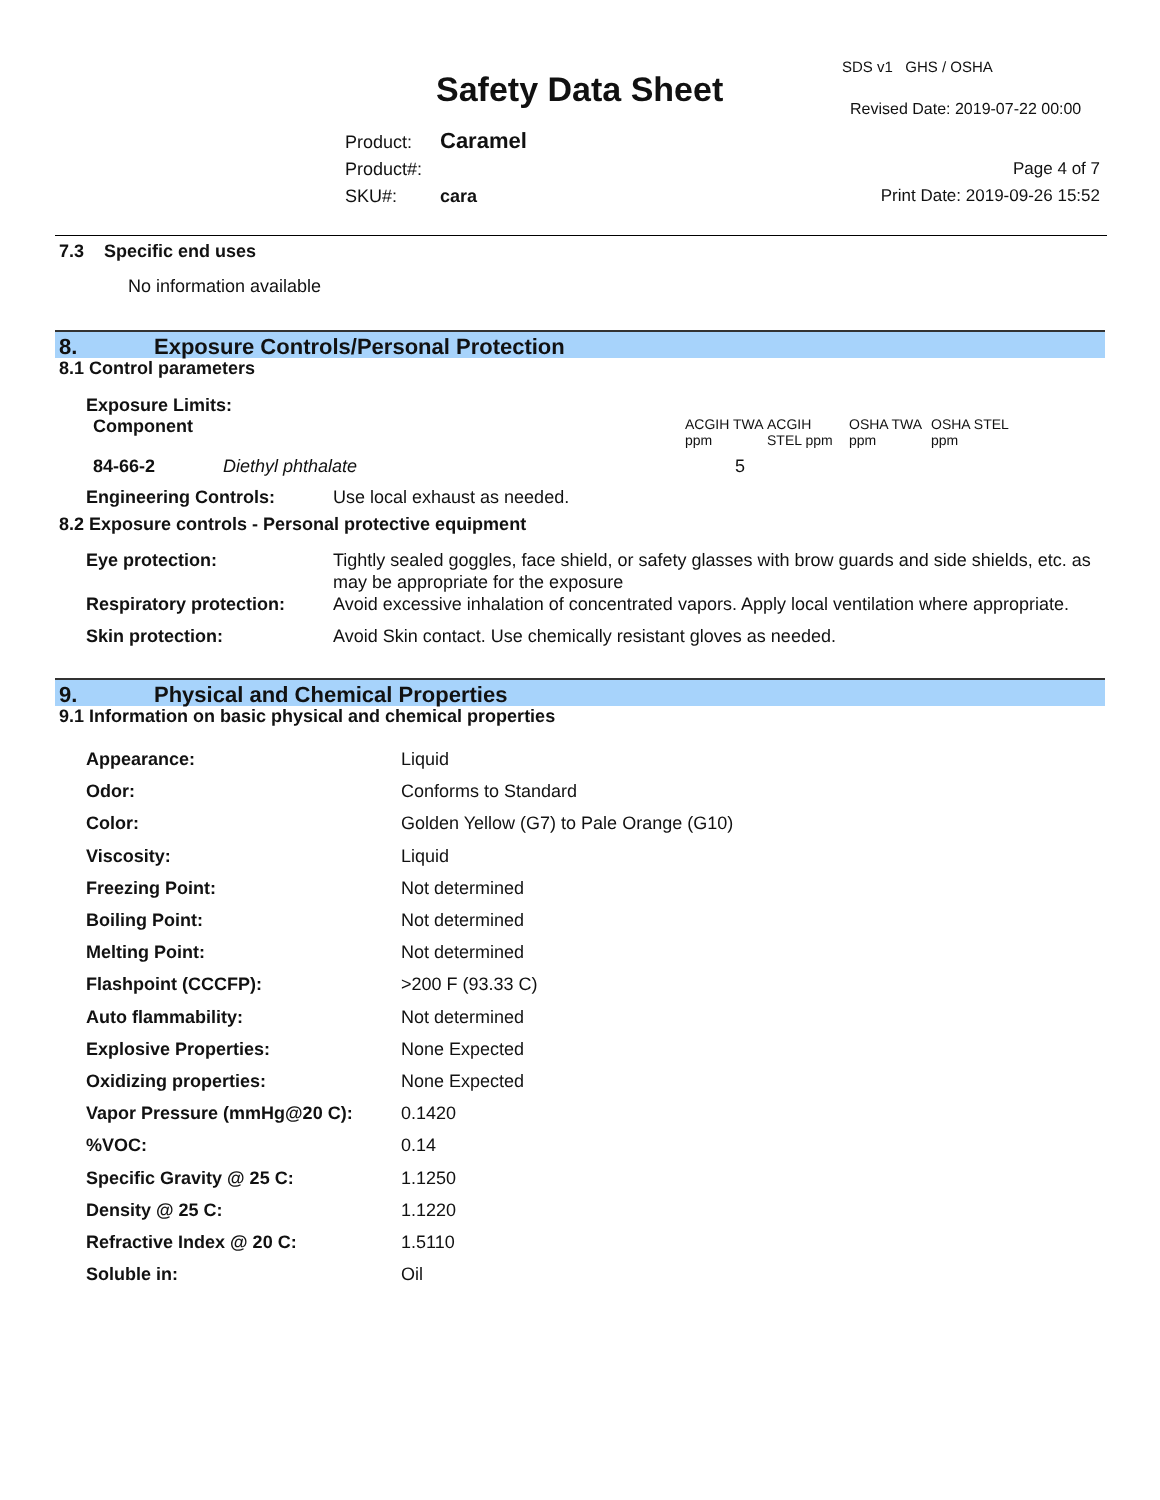SDS v1 GHS / OSHA
Safety Data Sheet Revised Date: 2019-07-22 00:00
Product: Caramel
Product#:
SKU#: cara
Page 4 of 7
Print Date: 2019-09-26 15:52
7.3 Specific end uses
No information available
8. Exposure Controls/Personal Protection
8.1 Control parameters
Exposure Limits:
| Component | | ACGIH TWA ppm | ACGIH STEL ppm | OSHA TWA ppm | OSHA STEL ppm |
| 84-66-2 | Diethyl phthalate | 5 | | | |
| Engineering Controls: | Use local exhaust as needed. |
8.2 Exposure controls - Personal protective equipment
| Eye protection: | Tightly sealed goggles, face shield, or safety glasses with brow guards and side shields, etc. as may be appropriate for the exposure |
| Respiratory protection: | Avoid excessive inhalation of concentrated vapors. Apply local ventilation where appropriate. |
| Skin protection: | Avoid Skin contact. Use chemically resistant gloves as needed. |
9. Physical and Chemical Properties
9.1 Information on basic physical and chemical properties
| Appearance: | Liquid |
| Odor: | Conforms to Standard |
| Color: | Golden Yellow (G7) to Pale Orange (G10) |
| Viscosity: | Liquid |
| Freezing Point: | Not determined |
| Boiling Point: | Not determined |
| Melting Point: | Not determined |
| Flashpoint (CCCFP): | >200 F (93.33 C) |
| Auto flammability: | Not determined |
| Explosive Properties: | None Expected |
| Oxidizing properties: | None Expected |
| Vapor Pressure (mmHg@20 C): | 0.1420 |
| %VOC: | 0.14 |
| Specific Gravity @ 25 C: | 1.1250 |
| Density @ 25 C: | 1.1220 |
| Refractive Index @ 20 C: | 1.5110 |
| Soluble in: | Oil |